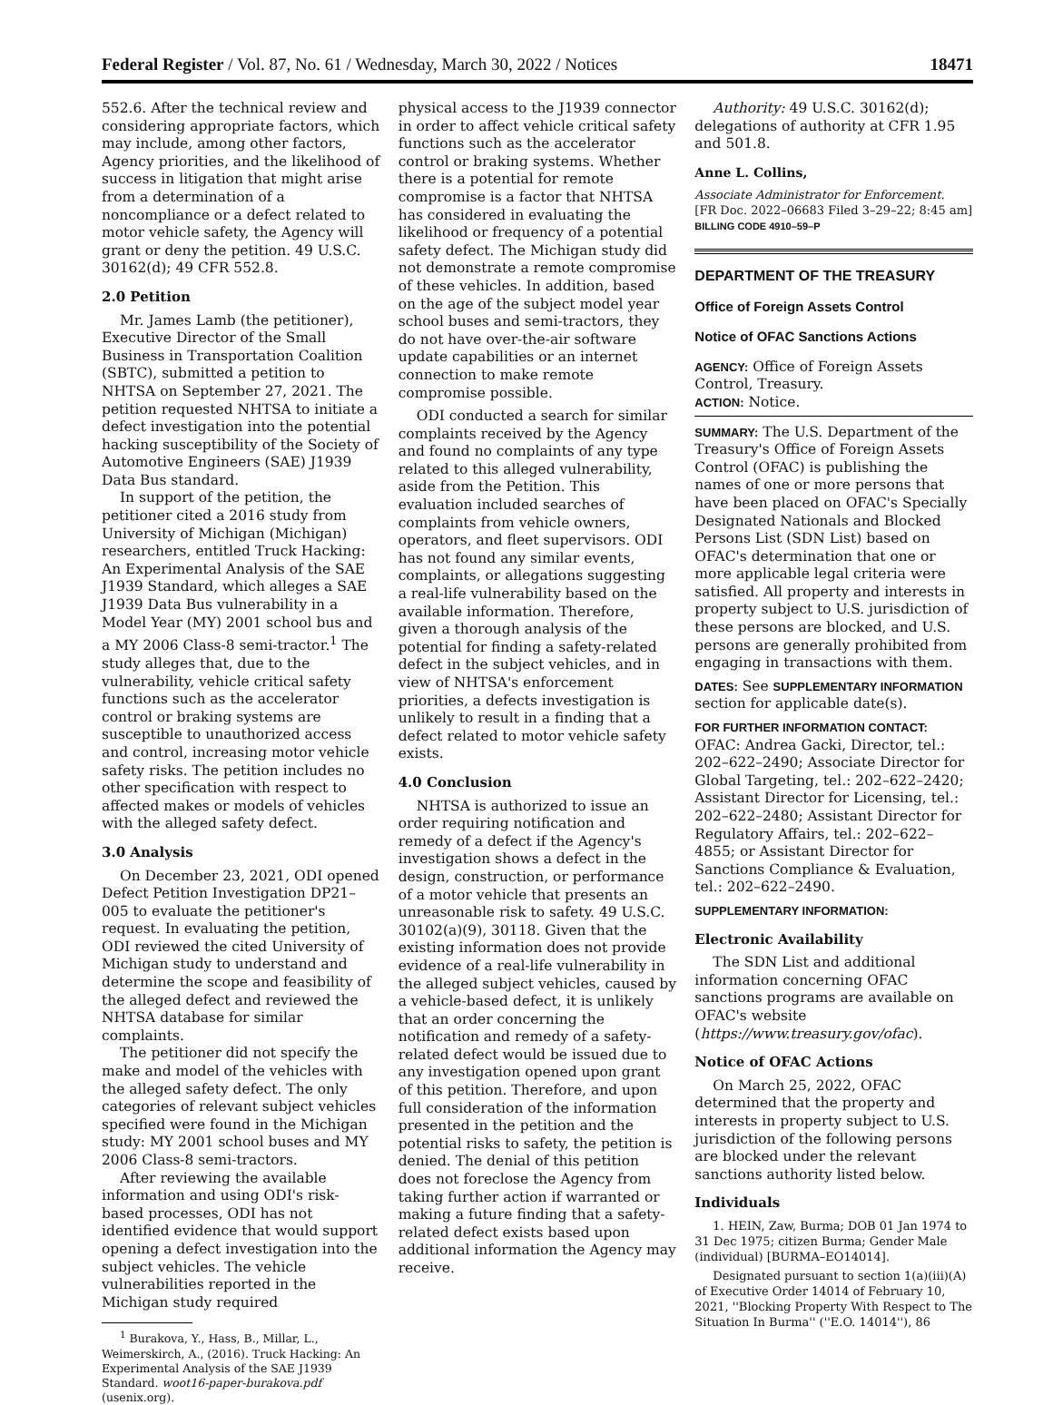Federal Register / Vol. 87, No. 61 / Wednesday, March 30, 2022 / Notices 18471
552.6. After the technical review and considering appropriate factors, which may include, among other factors, Agency priorities, and the likelihood of success in litigation that might arise from a determination of a noncompliance or a defect related to motor vehicle safety, the Agency will grant or deny the petition. 49 U.S.C. 30162(d); 49 CFR 552.8.
2.0 Petition
Mr. James Lamb (the petitioner), Executive Director of the Small Business in Transportation Coalition (SBTC), submitted a petition to NHTSA on September 27, 2021. The petition requested NHTSA to initiate a defect investigation into the potential hacking susceptibility of the Society of Automotive Engineers (SAE) J1939 Data Bus standard.
In support of the petition, the petitioner cited a 2016 study from University of Michigan (Michigan) researchers, entitled Truck Hacking: An Experimental Analysis of the SAE J1939 Standard, which alleges a SAE J1939 Data Bus vulnerability in a Model Year (MY) 2001 school bus and a MY 2006 Class-8 semi-tractor.<sup>1</sup> The study alleges that, due to the vulnerability, vehicle critical safety functions such as the accelerator control or braking systems are susceptible to unauthorized access and control, increasing motor vehicle safety risks. The petition includes no other specification with respect to affected makes or models of vehicles with the alleged safety defect.
3.0 Analysis
On December 23, 2021, ODI opened Defect Petition Investigation DP21–005 to evaluate the petitioner's request. In evaluating the petition, ODI reviewed the cited University of Michigan study to understand and determine the scope and feasibility of the alleged defect and reviewed the NHTSA database for similar complaints.
The petitioner did not specify the make and model of the vehicles with the alleged safety defect. The only categories of relevant subject vehicles specified were found in the Michigan study: MY 2001 school buses and MY 2006 Class-8 semi-tractors.
After reviewing the available information and using ODI's risk-based processes, ODI has not identified evidence that would support opening a defect investigation into the subject vehicles. The vehicle vulnerabilities reported in the Michigan study required
<sup>1</sup> Burakova, Y., Hass, B., Millar, L., Weimerskirch, A., (2016). Truck Hacking: An Experimental Analysis of the SAE J1939 Standard. woot16-paper-burakova.pdf (usenix.org).
physical access to the J1939 connector in order to affect vehicle critical safety functions such as the accelerator control or braking systems. Whether there is a potential for remote compromise is a factor that NHTSA has considered in evaluating the likelihood or frequency of a potential safety defect. The Michigan study did not demonstrate a remote compromise of these vehicles. In addition, based on the age of the subject model year school buses and semi-tractors, they do not have over-the-air software update capabilities or an internet connection to make remote compromise possible.
ODI conducted a search for similar complaints received by the Agency and found no complaints of any type related to this alleged vulnerability, aside from the Petition. This evaluation included searches of complaints from vehicle owners, operators, and fleet supervisors. ODI has not found any similar events, complaints, or allegations suggesting a real-life vulnerability based on the available information. Therefore, given a thorough analysis of the potential for finding a safety-related defect in the subject vehicles, and in view of NHTSA's enforcement priorities, a defects investigation is unlikely to result in a finding that a defect related to motor vehicle safety exists.
4.0 Conclusion
NHTSA is authorized to issue an order requiring notification and remedy of a defect if the Agency's investigation shows a defect in the design, construction, or performance of a motor vehicle that presents an unreasonable risk to safety. 49 U.S.C. 30102(a)(9), 30118. Given that the existing information does not provide evidence of a real-life vulnerability in the alleged subject vehicles, caused by a vehicle-based defect, it is unlikely that an order concerning the notification and remedy of a safety-related defect would be issued due to any investigation opened upon grant of this petition. Therefore, and upon full consideration of the information presented in the petition and the potential risks to safety, the petition is denied. The denial of this petition does not foreclose the Agency from taking further action if warranted or making a future finding that a safety-related defect exists based upon additional information the Agency may receive.
Authority: 49 U.S.C. 30162(d); delegations of authority at CFR 1.95 and 501.8.
Anne L. Collins,
Associate Administrator for Enforcement.
[FR Doc. 2022–06683 Filed 3–29–22; 8:45 am]
BILLING CODE 4910–59–P
DEPARTMENT OF THE TREASURY
Office of Foreign Assets Control
Notice of OFAC Sanctions Actions
AGENCY: Office of Foreign Assets Control, Treasury.
ACTION: Notice.
SUMMARY: The U.S. Department of the Treasury's Office of Foreign Assets Control (OFAC) is publishing the names of one or more persons that have been placed on OFAC's Specially Designated Nationals and Blocked Persons List (SDN List) based on OFAC's determination that one or more applicable legal criteria were satisfied. All property and interests in property subject to U.S. jurisdiction of these persons are blocked, and U.S. persons are generally prohibited from engaging in transactions with them.
DATES: See SUPPLEMENTARY INFORMATION section for applicable date(s).
FOR FURTHER INFORMATION CONTACT: OFAC: Andrea Gacki, Director, tel.: 202–622–2490; Associate Director for Global Targeting, tel.: 202–622–2420; Assistant Director for Licensing, tel.: 202–622–2480; Assistant Director for Regulatory Affairs, tel.: 202–622–4855; or Assistant Director for Sanctions Compliance & Evaluation, tel.: 202–622–2490.
SUPPLEMENTARY INFORMATION:
Electronic Availability
The SDN List and additional information concerning OFAC sanctions programs are available on OFAC's website (https://www.treasury.gov/ofac).
Notice of OFAC Actions
On March 25, 2022, OFAC determined that the property and interests in property subject to U.S. jurisdiction of the following persons are blocked under the relevant sanctions authority listed below.
Individuals
1. HEIN, Zaw, Burma; DOB 01 Jan 1974 to 31 Dec 1975; citizen Burma; Gender Male (individual) [BURMA–EO14014].
Designated pursuant to section 1(a)(iii)(A) of Executive Order 14014 of February 10, 2021, ''Blocking Property With Respect to The Situation In Burma'' (''E.O. 14014''), 86